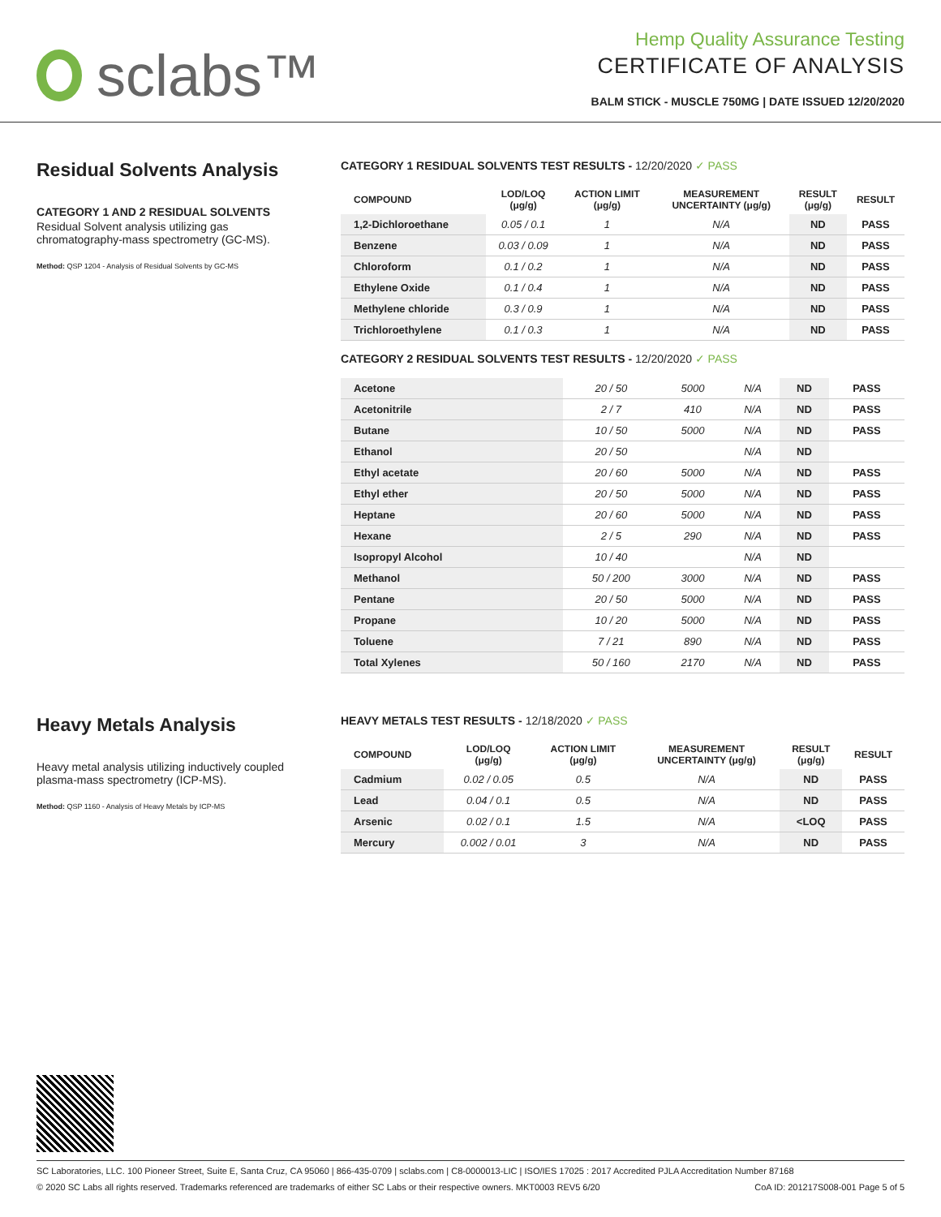sclabs™
Hemp Quality Assurance Testing
CERTIFICATE OF ANALYSIS
BALM STICK - MUSCLE 750MG | DATE ISSUED 12/20/2020
Residual Solvents Analysis
CATEGORY 1 AND 2 RESIDUAL SOLVENTS
Residual Solvent analysis utilizing gas chromatography-mass spectrometry (GC-MS).
Method: QSP 1204 - Analysis of Residual Solvents by GC-MS
CATEGORY 1 RESIDUAL SOLVENTS TEST RESULTS - 12/20/2020 ✓ PASS
| COMPOUND | LOD/LOQ (μg/g) | ACTION LIMIT (μg/g) | MEASUREMENT UNCERTAINTY (μg/g) | RESULT (μg/g) | RESULT |
| --- | --- | --- | --- | --- | --- |
| 1,2-Dichloroethane | 0.05 / 0.1 | 1 | N/A | ND | PASS |
| Benzene | 0.03 / 0.09 | 1 | N/A | ND | PASS |
| Chloroform | 0.1 / 0.2 | 1 | N/A | ND | PASS |
| Ethylene Oxide | 0.1 / 0.4 | 1 | N/A | ND | PASS |
| Methylene chloride | 0.3 / 0.9 | 1 | N/A | ND | PASS |
| Trichloroethylene | 0.1 / 0.3 | 1 | N/A | ND | PASS |
CATEGORY 2 RESIDUAL SOLVENTS TEST RESULTS - 12/20/2020 ✓ PASS
| Acetone | 20 / 50 | 5000 | N/A | ND | PASS |
| Acetonitrile | 2 / 7 | 410 | N/A | ND | PASS |
| Butane | 10 / 50 | 5000 | N/A | ND | PASS |
| Ethanol | 20 / 50 | | N/A | ND | |
| Ethyl acetate | 20 / 60 | 5000 | N/A | ND | PASS |
| Ethyl ether | 20 / 50 | 5000 | N/A | ND | PASS |
| Heptane | 20 / 60 | 5000 | N/A | ND | PASS |
| Hexane | 2 / 5 | 290 | N/A | ND | PASS |
| Isopropyl Alcohol | 10 / 40 | | N/A | ND | |
| Methanol | 50 / 200 | 3000 | N/A | ND | PASS |
| Pentane | 20 / 50 | 5000 | N/A | ND | PASS |
| Propane | 10 / 20 | 5000 | N/A | ND | PASS |
| Toluene | 7 / 21 | 890 | N/A | ND | PASS |
| Total Xylenes | 50 / 160 | 2170 | N/A | ND | PASS |
Heavy Metals Analysis
Heavy metal analysis utilizing inductively coupled plasma-mass spectrometry (ICP-MS).
Method: QSP 1160 - Analysis of Heavy Metals by ICP-MS
HEAVY METALS TEST RESULTS - 12/18/2020 ✓ PASS
| COMPOUND | LOD/LOQ (μg/g) | ACTION LIMIT (μg/g) | MEASUREMENT UNCERTAINTY (μg/g) | RESULT (μg/g) | RESULT |
| --- | --- | --- | --- | --- | --- |
| Cadmium | 0.02 / 0.05 | 0.5 | N/A | ND | PASS |
| Lead | 0.04 / 0.1 | 0.5 | N/A | ND | PASS |
| Arsenic | 0.02 / 0.1 | 1.5 | N/A | <LOQ | PASS |
| Mercury | 0.002 / 0.01 | 3 | N/A | ND | PASS |
SC Laboratories, LLC. 100 Pioneer Street, Suite E, Santa Cruz, CA 95060 | 866-435-0709 | sclabs.com | C8-0000013-LIC | ISO/IES 17025 : 2017 Accredited PJLA Accreditation Number 87168
© 2020 SC Labs all rights reserved. Trademarks referenced are trademarks of either SC Labs or their respective owners. MKT0003 REV5 6/20 CoA ID: 201217S008-001 Page 5 of 5